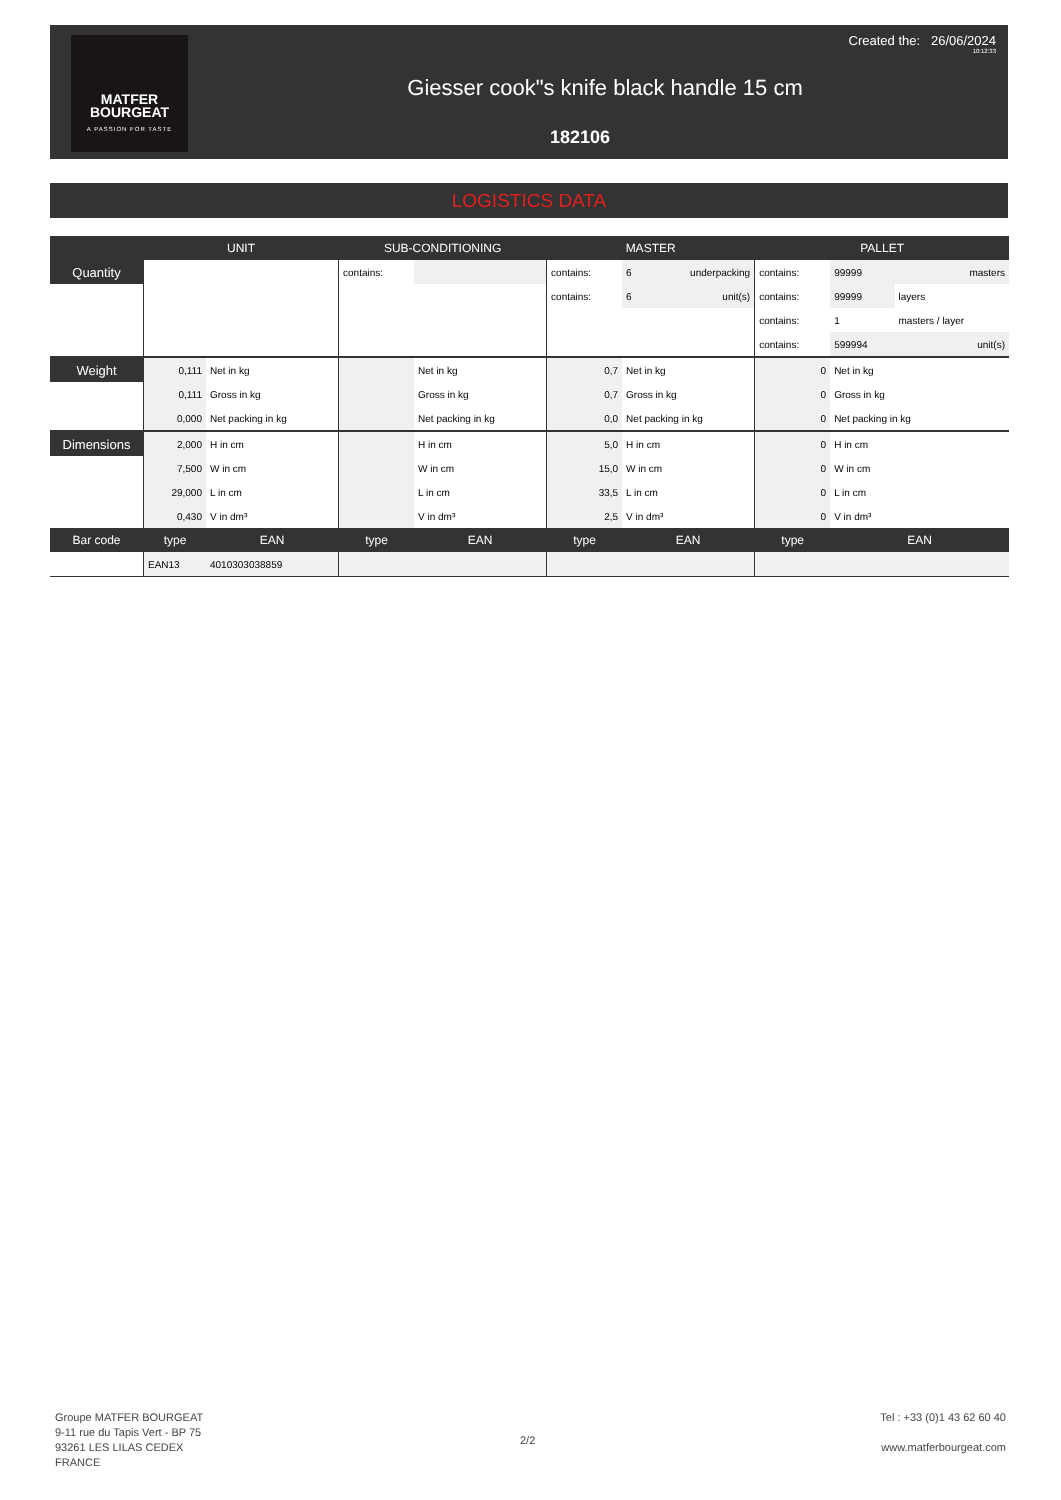MATFER
BOURGEAT
A PASSION FOR TASTE
Created the: 26/06/2024
10:12:33
Giesser cook"s knife black handle 15 cm
182106
LOGISTICS DATA
| | UNIT | | SUB-CONDITIONING | | MASTER | | | PALLET | | |
| --- | --- | --- | --- | --- | --- | --- | --- | --- | --- | --- |
| Quantity | | | contains: | | contains: | 6 | underpacking | contains: | 99999 | masters |
| | | | | | contains: | 6 | unit(s) | contains: | 99999 | layers |
| | | | | | | | | contains: | 1 | masters / layer |
| | | | | | | | | contains: | 599994 | unit(s) |
| Weight | 0,111 | Net in kg | | Net in kg | 0,7 | Net in kg | | 0 | Net in kg | |
| | 0,111 | Gross in kg | | Gross in kg | 0,7 | Gross in kg | | 0 | Gross in kg | |
| | 0,000 | Net packing in kg | | Net packing in kg | 0,0 | Net packing in kg | | 0 | Net packing in kg | |
| Dimensions | 2,000 | H in cm | | H in cm | 5,0 | H in cm | | 0 | H in cm | |
| | 7,500 | W in cm | | W in cm | 15,0 | W in cm | | 0 | W in cm | |
| | 29,000 | L in cm | | L in cm | 33,5 | L in cm | | 0 | L in cm | |
| | 0,430 | V in dm³ | | V in dm³ | 2,5 | V in dm³ | | 0 | V in dm³ | |
| Bar code | type | EAN | type | EAN | type | EAN | | type | EAN | |
| | EAN13 | 4010303038859 | | | | | | | | |
Groupe MATFER BOURGEAT
9-11 rue du Tapis Vert - BP 75
93261 LES LILAS CEDEX
FRANCE
2/2
Tel : +33 (0)1 43 62 60 40
www.matferbourgeat.com